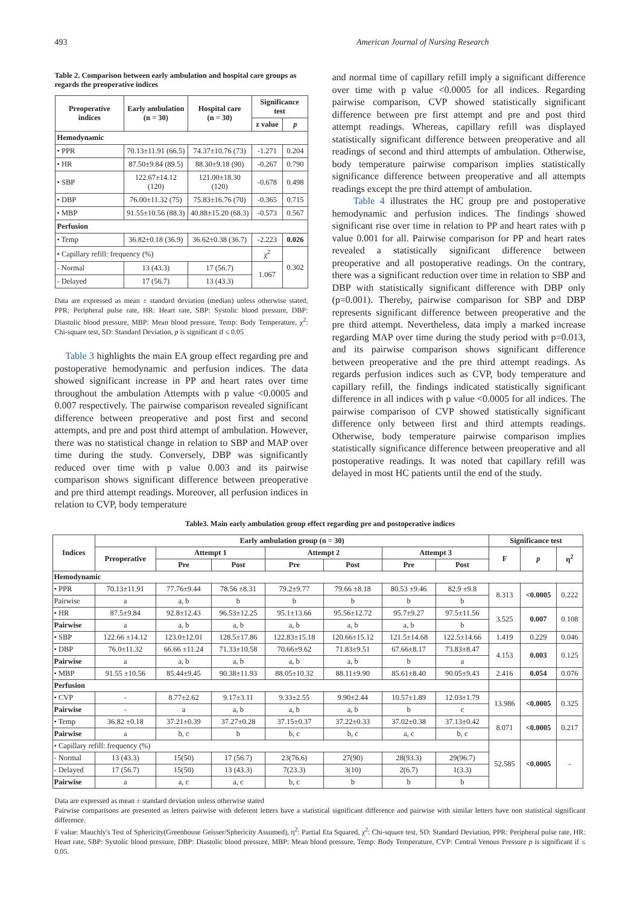493 American Journal of Nursing Research
Table 2. Comparison between early ambulation and hospital care groups as regards the preoperative indices
| Preoperative indices | Early ambulation (n = 30) | Hospital care (n = 30) | Significance test | |
| --- | --- | --- | --- | --- |
| | | | z value | p |
| Hemodynamic | | | | |
| • PPR | 70.13±11.91 (66.5) | 74.37±10.76 (73) | -1.271 | 0.204 |
| • HR | 87.50±9.84 (89.5) | 88.30±9.18 (90) | -0.267 | 0.790 |
| • SBP | 122.67±14.12 (120) | 121.00±18.30 (120) | -0.678 | 0.498 |
| • DBP | 76.00±11.32 (75) | 75.83±16.76 (70) | -0.365 | 0.715 |
| • MBP | 91.55±10.56 (88.3) | 40.88±15.20 (68.3) | -0.573 | 0.567 |
| Perfusion | | | | |
| • Temp | 36.82±0.18 (36.9) | 36.62±0.38 (36.7) | -2.223 | 0.026 |
| • Capillary refill: frequency (%) | | | χ<sup>2</sup> | 0.302 |
| - Normal | 13 (43.3) | 17 (56.7) | 1.067 | |
| - Delayed | 17 (56.7) | 13 (43.3) | | |
Data are expressed as mean ± standard deviation (median) unless otherwise stated, PPR: Peripheral pulse rate, HR: Heart rate, SBP: Systolic blood pressure, DBP: Diastolic blood pressure, MBP: Mean blood pressure, Temp: Body Temperature, χ<sup>2</sup>: Chi-square test, SD: Standard Deviation, p is significant if ≤ 0.05
Table 3 highlights the main EA group effect regarding pre and postoperative hemodynamic and perfusion indices. The data showed significant increase in PP and heart rates over time throughout the ambulation Attempts with p value <0.0005 and 0.007 respectively. The pairwise comparison revealed significant difference between preoperative and post first and second attempts, and pre and post third attempt of ambulation. However, there was no statistical change in relation to SBP and MAP over time during the study. Conversely, DBP was significantly reduced over time with p value 0.003 and its pairwise comparison shows significant difference between preoperative and pre third attempt readings. Moreover, all perfusion indices in relation to CVP, body temperature
and normal time of capillary refill imply a significant difference over time with p value <0.0005 for all indices. Regarding pairwise comparison, CVP showed statistically significant difference between pre first attempt and pre and post third attempt readings. Whereas, capillary refill was displayed statistically significant difference between preoperative and all readings of second and third attempts of ambulation. Otherwise, body temperature pairwise comparison implies statistically significance difference between preoperative and all attempts readings except the pre third attempt of ambulation.
Table 4 illustrates the HC group pre and postoperative hemodynamic and perfusion indices. The findings showed significant rise over time in relation to PP and heart rates with p value 0.001 for all. Pairwise comparison for PP and heart rates revealed a statistically significant difference between preoperative and all postoperative readings. On the contrary, there was a significant reduction over time in relation to SBP and DBP with statistically significant difference with DBP only (p=0.001). Thereby, pairwise comparison for SBP and DBP represents significant difference between preoperative and the pre third attempt. Nevertheless, data imply a marked increase regarding MAP over time during the study period with p=0.013, and its pairwise comparison shows significant difference between preoperative and the pre third attempt readings. As regards perfusion indices such as CVP, body temperature and capillary refill, the findings indicated statistically significant difference in all indices with p value <0.0005 for all indices. The pairwise comparison of CVP showed statistically significant difference only between first and third attempts readings. Otherwise, body temperature pairwise comparison implies statistically significance difference between preoperative and all postoperative readings. It was noted that capillary refill was delayed in most HC patients until the end of the study.
Table3. Main early ambulation group effect regarding pre and postoperative indices
| Indices | Early ambulation group (n = 30) | | | | | | | Significance test | | |
| --- | --- | --- | --- | --- | --- | --- | --- | --- | --- | --- |
| | Preoperative | Attempt 1 | | Attempt 2 | | Attempt 3 | | F | p | η<sup>2</sup> |
| | | Pre | Post | Pre | Post | Pre | Post | | | |
| Hemodynamic | | | | | | | | | | |
| • PPR | 70.13±11.91 | 77.76±9.44 | 78.56 ±8.31 | 79.2±9.77 | 79.66 ±8.18 | 80.53 ±9.46 | 82.9 ±9.8 | 8.313 | <0.0005 | 0.222 |
| Pairwise | a | a, b | b | b | b | b | b | | | |
| • HR | 87.5±9.84 | 92.8±12.43 | 96.53±12.25 | 95.1±13.66 | 95.56±12.72 | 95.7±9.27 | 97.5±11.56 | 3.525 | 0.007 | 0.108 |
| Pairwise | a | a, b | a, b | a, b | a, b | a, b | b | | | |
| • SBP | 122.66 ±14.12 | 123.0±12.01 | 128.5±17.86 | 122.83±15.18 | 120.66±15.12 | 121.5±14.68 | 122.5±14.66 | 1.419 | 0.229 | 0.046 |
| • DBP | 76.0±11.32 | 66.66 ±11.24 | 71.33±10.58 | 70.66±9.62 | 71.83±9.51 | 67.66±8.17 | 73.83±8.47 | 4.153 | 0.003 | 0.125 |
| Pairwise | a | a, b | a, b | a, b | a, b | b | a | | | |
| • MBP | 91.55 ±10.56 | 85.44±9.45 | 90.38±11.93 | 88.05±10.32 | 88.11±9.90 | 85.61±8.40 | 90.05±9.43 | 2.416 | 0.054 | 0.076 |
| Perfusion | | | | | | | | | | |
| • CVP | - | 8.77±2.62 | 9.17±3.11 | 9.33±2.55 | 9.90±2.44 | 10.57±1.89 | 12.03±1.79 | 13.986 | <0.0005 | 0.325 |
| Pairwise | - | a | a, b | a, b | a, b | b | c | | | |
| • Temp | 36.82 ±0.18 | 37.21±0.39 | 37.27±0.28 | 37.15±0.37 | 37.22±0.33 | 37.02±0.38 | 37.13±0.42 | 8.071 | <0.0005 | 0.217 |
| Pairwise | a | b, c | b | b, c | b, c | a, c | b, c | | | |
| • Capillary refill: frequency (%) | | | | | | | | 52.585 | <0.0005 | - |
| - Normal | 13 (43.3) | 15(50) | 17 (56.7) | 23(76.6) | 27(90) | 28(93.3) | 29(96.7) | | | |
| - Delayed | 17 (56.7) | 15(50) | 13 (43.3) | 7(23.3) | 3(10) | 2(6.7) | 1(3.3) | | | |
| Pairwise | a | a, c | a, c | b, c | b | b | b | | | |
Data are expressed as mean ± standard deviation unless otherwise stated
Pairwise comparisons are presented as letters pairwise with deferent letters have a statistical significant difference and pairwise with similar letters have non statistical significant difference.
F value: Mauchly's Test of Sphericity(Greenhouse Geisser/Sphericity Assumed), η<sup>2</sup>: Partial Eta Squared, χ<sup>2</sup>: Chi-square test, SD: Standard Deviation, PPR: Peripheral pulse rate, HR: Heart rate, SBP: Systolic blood pressure, DBP: Diastolic blood pressure, MBP: Mean blood pressure, Temp: Body Temperature, CVP: Central Venous Pressure p is significant if ≤ 0.05.